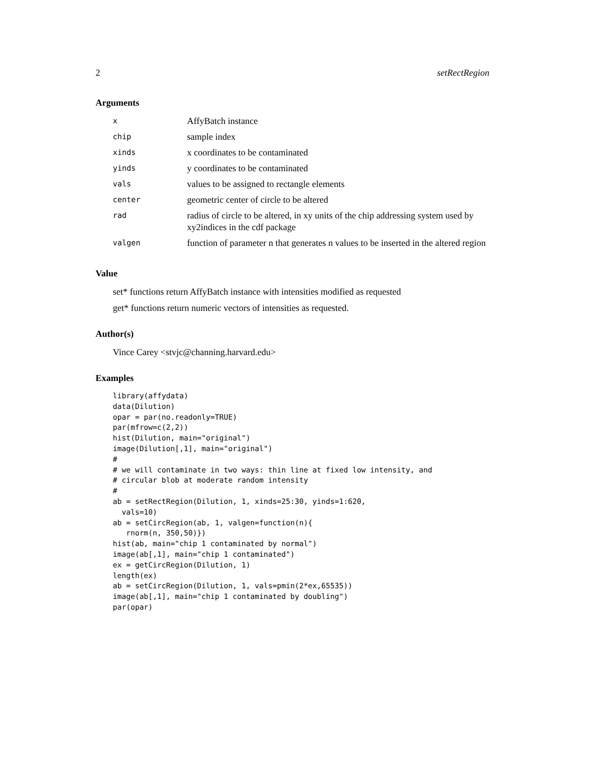2 setRectRegion
Arguments
| x | AffyBatch instance |
| chip | sample index |
| xinds | x coordinates to be contaminated |
| yinds | y coordinates to be contaminated |
| vals | values to be assigned to rectangle elements |
| center | geometric center of circle to be altered |
| rad | radius of circle to be altered, in xy units of the chip addressing system used by xy2indices in the cdf package |
| valgen | function of parameter n that generates n values to be inserted in the altered region |
Value
set* functions return AffyBatch instance with intensities modified as requested
get* functions return numeric vectors of intensities as requested.
Author(s)
Vince Carey <stvjc@channing.harvard.edu>
Examples
library(affydata)
data(Dilution)
opar = par(no.readonly=TRUE)
par(mfrow=c(2,2))
hist(Dilution, main="original")
image(Dilution[,1], main="original")
#
# we will contaminate in two ways: thin line at fixed low intensity, and
# circular blob at moderate random intensity
#
ab = setRectRegion(Dilution, 1, xinds=25:30, yinds=1:620,
  vals=10)
ab = setCircRegion(ab, 1, valgen=function(n){
   rnorm(n, 350,50)})
hist(ab, main="chip 1 contaminated by normal")
image(ab[,1], main="chip 1 contaminated")
ex = getCircRegion(Dilution, 1)
length(ex)
ab = setCircRegion(Dilution, 1, vals=pmin(2*ex,65535))
image(ab[,1], main="chip 1 contaminated by doubling")
par(opar)